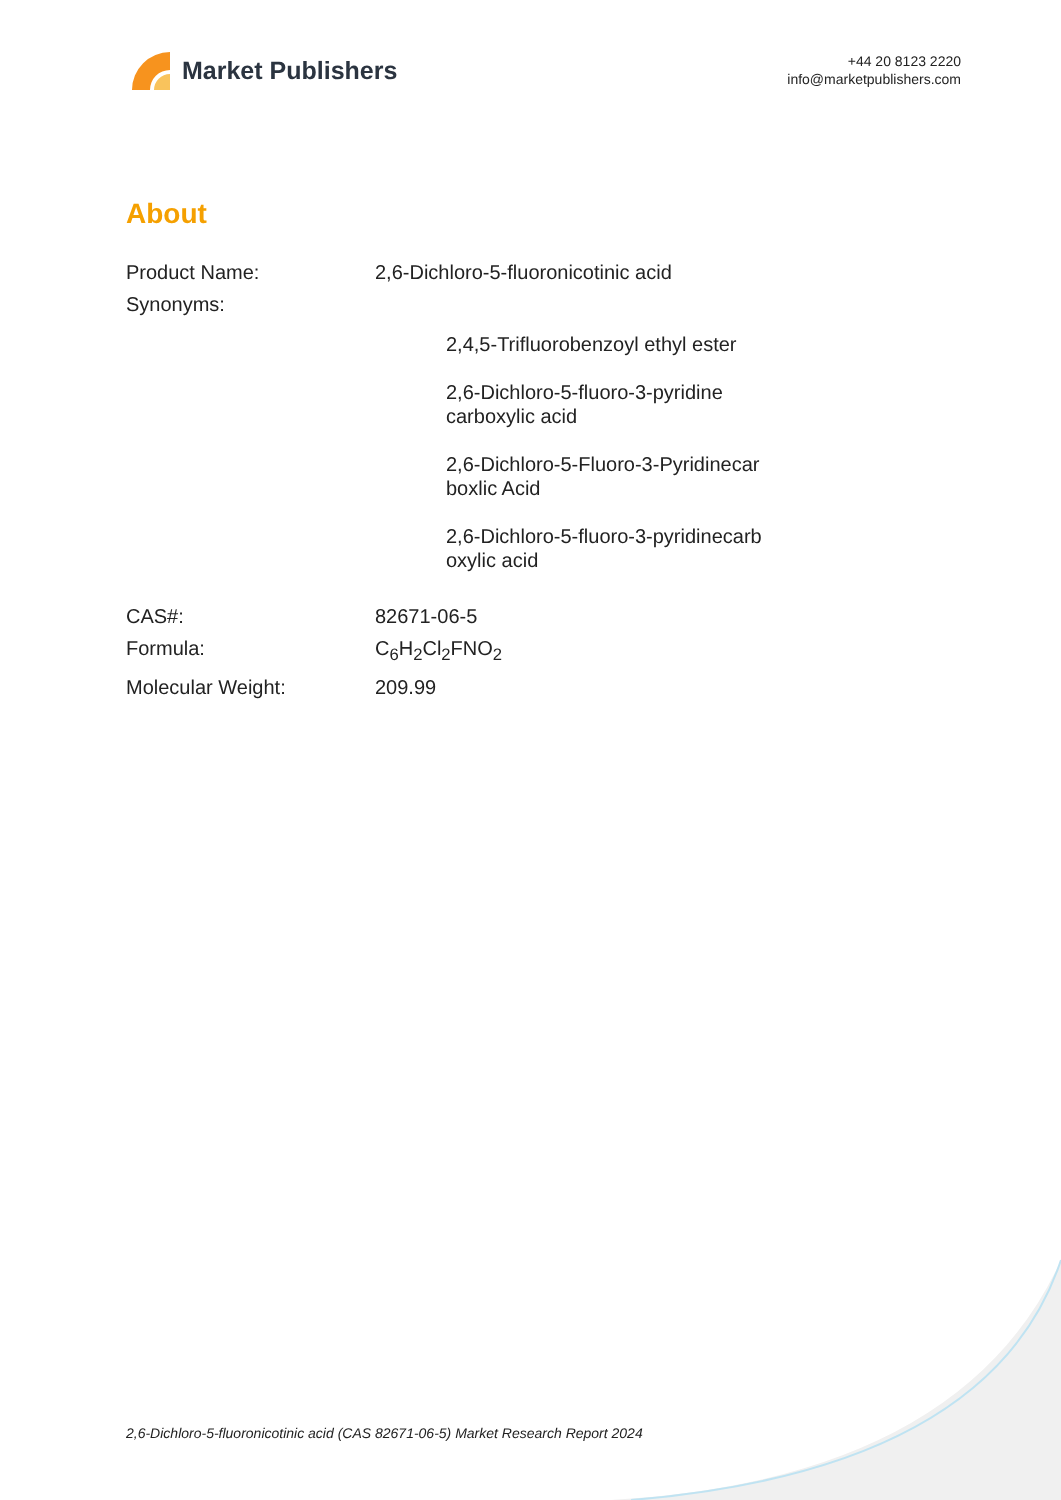Market Publishers
+44 20 8123 2220
info@marketpublishers.com
About
| Product Name: | 2,6-Dichloro-5-fluoronicotinic acid |
| Synonyms: | |
| | 2,4,5-Trifluorobenzoyl ethyl ester 2,6-Dichloro-5-fluoro-3-pyridine carboxylic acid 2,6-Dichloro-5-Fluoro-3-Pyridinecar boxlic Acid 2,6-Dichloro-5-fluoro-3-pyridinecarb oxylic acid |
| CAS#: | 82671-06-5 |
| Formula: | C<sub>6</sub>H<sub>2</sub>Cl<sub>2</sub>FNO<sub>2</sub> |
| Molecular Weight: | 209.99 |
2,6-Dichloro-5-fluoronicotinic acid (CAS 82671-06-5) Market Research Report 2024